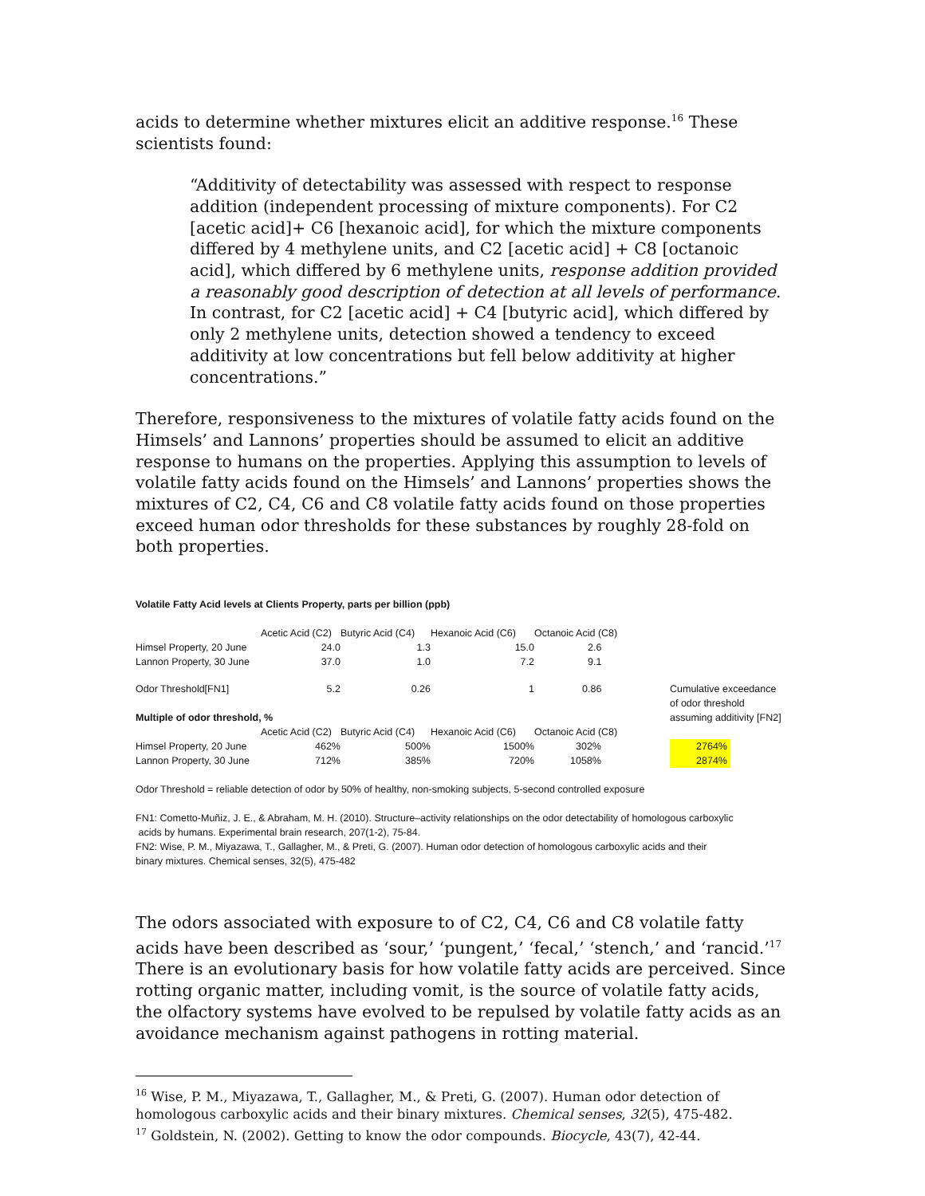acids to determine whether mixtures elicit an additive response.<sup>16</sup> These scientists found:
“Additivity of detectability was assessed with respect to response addition (independent processing of mixture components). For C2 [acetic acid]+ C6 [hexanoic acid], for which the mixture components differed by 4 methylene units, and C2 [acetic acid] + C8 [octanoic acid], which differed by 6 methylene units, response addition provided a reasonably good description of detection at all levels of performance. In contrast, for C2 [acetic acid] + C4 [butyric acid], which differed by only 2 methylene units, detection showed a tendency to exceed additivity at low concentrations but fell below additivity at higher concentrations.”
Therefore, responsiveness to the mixtures of volatile fatty acids found on the Himsels’ and Lannons’ properties should be assumed to elicit an additive response to humans on the properties. Applying this assumption to levels of volatile fatty acids found on the Himsels’ and Lannons’ properties shows the mixtures of C2, C4, C6 and C8 volatile fatty acids found on those properties exceed human odor thresholds for these substances by roughly 28-fold on both properties.
Volatile Fatty Acid levels at Clients Property, parts per billion (ppb)
| | Acetic Acid (C2) | Butyric Acid (C4) | Hexanoic Acid (C6) | Octanoic Acid (C8) | |
| Himsel Property, 20 June | 24.0 | 1.3 | 15.0 | 2.6 | |
| Lannon Property, 30 June | 37.0 | 1.0 | 7.2 | 9.1 | |
| Odor Threshold[FN1] | 5.2 | 0.26 | 1 | 0.86 | Cumulative exceedance |
| | | | | | of odor threshold |
| Multiple of odor threshold, % | | | | | assuming additivity [FN2] |
| | Acetic Acid (C2) | Butyric Acid (C4) | Hexanoic Acid (C6) | Octanoic Acid (C8) | |
| Himsel Property, 20 June | 462% | 500% | 1500% | 302% | 2764% |
| Lannon Property, 30 June | 712% | 385% | 720% | 1058% | 2874% |
Odor Threshold = reliable detection of odor by 50% of healthy, non-smoking subjects, 5-second controlled exposure
FN1: Cometto-Muñiz, J. E., & Abraham, M. H. (2010). Structure–activity relationships on the odor detectability of homologous carboxylic
acids by humans. Experimental brain research, 207(1-2), 75-84.
FN2: Wise, P. M., Miyazawa, T., Gallagher, M., & Preti, G. (2007). Human odor detection of homologous carboxylic acids and their
binary mixtures. Chemical senses, 32(5), 475-482
The odors associated with exposure to of C2, C4, C6 and C8 volatile fatty acids have been described as ‘sour,’ ‘pungent,’ ‘fecal,’ ‘stench,’ and ‘rancid.’<sup>17</sup> There is an evolutionary basis for how volatile fatty acids are perceived. Since rotting organic matter, including vomit, is the source of volatile fatty acids, the olfactory systems have evolved to be repulsed by volatile fatty acids as an avoidance mechanism against pathogens in rotting material.
<sup>16</sup> Wise, P. M., Miyazawa, T., Gallagher, M., & Preti, G. (2007). Human odor detection of homologous carboxylic acids and their binary mixtures. Chemical senses, 32(5), 475-482.
<sup>17</sup> Goldstein, N. (2002). Getting to know the odor compounds. Biocycle, 43(7), 42-44.